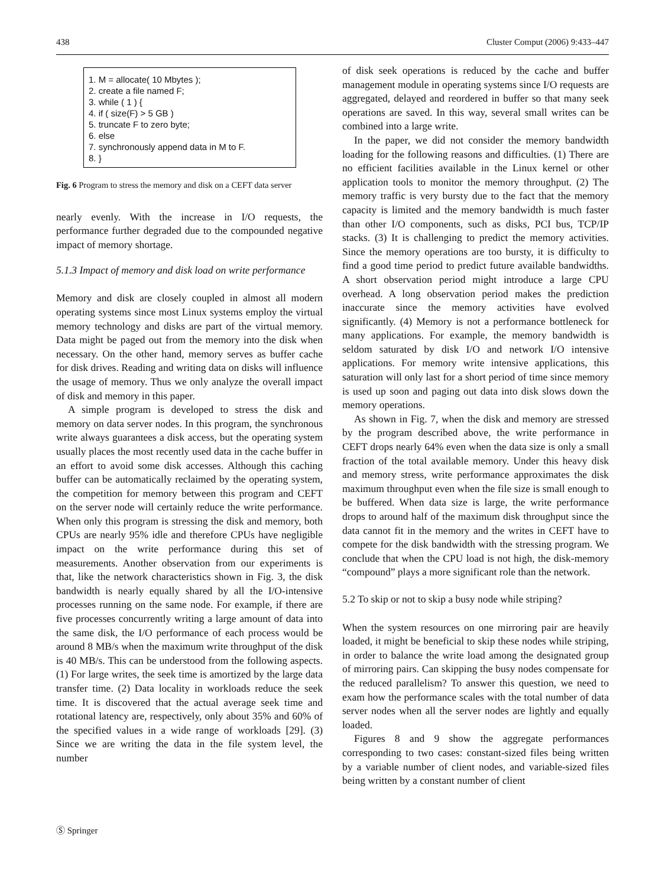438 Cluster Comput (2006) 9:433–447
1. M = allocate( 10 Mbytes );
2. create a file named F;
3. while ( 1 ) {
4. if ( size(F) > 5 GB )
5. truncate F to zero byte;
6. else
7. synchronously append data in M to F.
8. }
Fig. 6 Program to stress the memory and disk on a CEFT data server
nearly evenly. With the increase in I/O requests, the performance further degraded due to the compounded negative impact of memory shortage.
5.1.3 Impact of memory and disk load on write performance
Memory and disk are closely coupled in almost all modern operating systems since most Linux systems employ the virtual memory technology and disks are part of the virtual memory. Data might be paged out from the memory into the disk when necessary. On the other hand, memory serves as buffer cache for disk drives. Reading and writing data on disks will influence the usage of memory. Thus we only analyze the overall impact of disk and memory in this paper.
A simple program is developed to stress the disk and memory on data server nodes. In this program, the synchronous write always guarantees a disk access, but the operating system usually places the most recently used data in the cache buffer in an effort to avoid some disk accesses. Although this caching buffer can be automatically reclaimed by the operating system, the competition for memory between this program and CEFT on the server node will certainly reduce the write performance. When only this program is stressing the disk and memory, both CPUs are nearly 95% idle and therefore CPUs have negligible impact on the write performance during this set of measurements. Another observation from our experiments is that, like the network characteristics shown in Fig. 3, the disk bandwidth is nearly equally shared by all the I/O-intensive processes running on the same node. For example, if there are five processes concurrently writing a large amount of data into the same disk, the I/O performance of each process would be around 8 MB/s when the maximum write throughput of the disk is 40 MB/s. This can be understood from the following aspects. (1) For large writes, the seek time is amortized by the large data transfer time. (2) Data locality in workloads reduce the seek time. It is discovered that the actual average seek time and rotational latency are, respectively, only about 35% and 60% of the specified values in a wide range of workloads [29]. (3) Since we are writing the data in the file system level, the number
of disk seek operations is reduced by the cache and buffer management module in operating systems since I/O requests are aggregated, delayed and reordered in buffer so that many seek operations are saved. In this way, several small writes can be combined into a large write.
In the paper, we did not consider the memory bandwidth loading for the following reasons and difficulties. (1) There are no efficient facilities available in the Linux kernel or other application tools to monitor the memory throughput. (2) The memory traffic is very bursty due to the fact that the memory capacity is limited and the memory bandwidth is much faster than other I/O components, such as disks, PCI bus, TCP/IP stacks. (3) It is challenging to predict the memory activities. Since the memory operations are too bursty, it is difficulty to find a good time period to predict future available bandwidths. A short observation period might introduce a large CPU overhead. A long observation period makes the prediction inaccurate since the memory activities have evolved significantly. (4) Memory is not a performance bottleneck for many applications. For example, the memory bandwidth is seldom saturated by disk I/O and network I/O intensive applications. For memory write intensive applications, this saturation will only last for a short period of time since memory is used up soon and paging out data into disk slows down the memory operations.
As shown in Fig. 7, when the disk and memory are stressed by the program described above, the write performance in CEFT drops nearly 64% even when the data size is only a small fraction of the total available memory. Under this heavy disk and memory stress, write performance approximates the disk maximum throughput even when the file size is small enough to be buffered. When data size is large, the write performance drops to around half of the maximum disk throughput since the data cannot fit in the memory and the writes in CEFT have to compete for the disk bandwidth with the stressing program. We conclude that when the CPU load is not high, the disk-memory “compound” plays a more significant role than the network.
5.2 To skip or not to skip a busy node while striping?
When the system resources on one mirroring pair are heavily loaded, it might be beneficial to skip these nodes while striping, in order to balance the write load among the designated group of mirroring pairs. Can skipping the busy nodes compensate for the reduced parallelism? To answer this question, we need to exam how the performance scales with the total number of data server nodes when all the server nodes are lightly and equally loaded.
Figures 8 and 9 show the aggregate performances corresponding to two cases: constant-sized files being written by a variable number of client nodes, and variable-sized files being written by a constant number of client
Ⓢ Springer